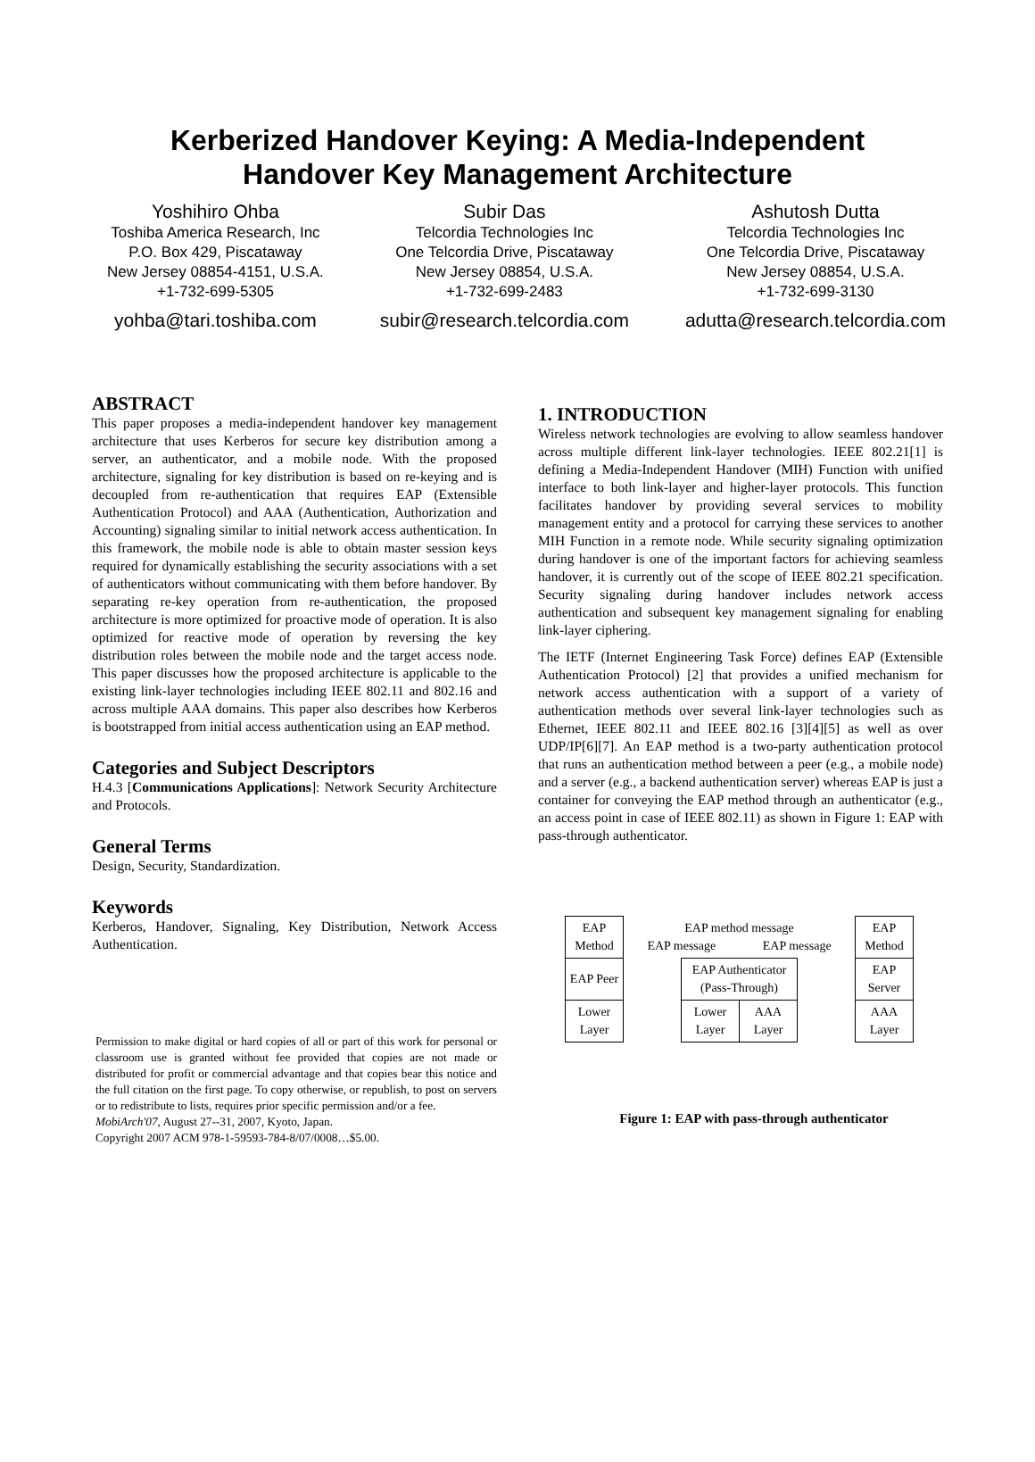Kerberized Handover Keying: A Media-Independent
Handover Key Management Architecture
Yoshihiro Ohba
Toshiba America Research, Inc
P.O. Box 429, Piscataway
New Jersey 08854-4151, U.S.A.
+1-732-699-5305
yohba@tari.toshiba.com
Subir Das
Telcordia Technologies Inc
One Telcordia Drive, Piscataway
New Jersey 08854, U.S.A.
+1-732-699-2483
subir@research.telcordia.com
Ashutosh Dutta
Telcordia Technologies Inc
One Telcordia Drive, Piscataway
New Jersey 08854, U.S.A.
+1-732-699-3130
adutta@research.telcordia.com
ABSTRACT
This paper proposes a media-independent handover key management architecture that uses Kerberos for secure key distribution among a server, an authenticator, and a mobile node. With the proposed architecture, signaling for key distribution is based on re-keying and is decoupled from re-authentication that requires EAP (Extensible Authentication Protocol) and AAA (Authentication, Authorization and Accounting) signaling similar to initial network access authentication. In this framework, the mobile node is able to obtain master session keys required for dynamically establishing the security associations with a set of authenticators without communicating with them before handover. By separating re-key operation from re-authentication, the proposed architecture is more optimized for proactive mode of operation. It is also optimized for reactive mode of operation by reversing the key distribution roles between the mobile node and the target access node. This paper discusses how the proposed architecture is applicable to the existing link-layer technologies including IEEE 802.11 and 802.16 and across multiple AAA domains. This paper also describes how Kerberos is bootstrapped from initial access authentication using an EAP method.
Categories and Subject Descriptors
H.4.3 [Communications Applications]: Network Security Architecture and Protocols.
General Terms
Design, Security, Standardization.
Keywords
Kerberos, Handover, Signaling, Key Distribution, Network Access Authentication.
Permission to make digital or hard copies of all or part of this work for personal or classroom use is granted without fee provided that copies are not made or distributed for profit or commercial advantage and that copies bear this notice and the full citation on the first page. To copy otherwise, or republish, to post on servers or to redistribute to lists, requires prior specific permission and/or a fee.
MobiArch'07, August 27--31, 2007, Kyoto, Japan.
Copyright 2007 ACM 978-1-59593-784-8/07/0008…$5.00.
1. INTRODUCTION
Wireless network technologies are evolving to allow seamless handover across multiple different link-layer technologies. IEEE 802.21[1] is defining a Media-Independent Handover (MIH) Function with unified interface to both link-layer and higher-layer protocols. This function facilitates handover by providing several services to mobility management entity and a protocol for carrying these services to another MIH Function in a remote node. While security signaling optimization during handover is one of the important factors for achieving seamless handover, it is currently out of the scope of IEEE 802.21 specification. Security signaling during handover includes network access authentication and subsequent key management signaling for enabling link-layer ciphering.
The IETF (Internet Engineering Task Force) defines EAP (Extensible Authentication Protocol) [2] that provides a unified mechanism for network access authentication with a support of a variety of authentication methods over several link-layer technologies such as Ethernet, IEEE 802.11 and IEEE 802.16 [3][4][5] as well as over UDP/IP[6][7]. An EAP method is a two-party authentication protocol that runs an authentication method between a peer (e.g., a mobile node) and a server (e.g., a backend authentication server) whereas EAP is just a container for conveying the EAP method through an authenticator (e.g., an access point in case of IEEE 802.11) as shown in Figure 1: EAP with pass-through authenticator.
| EAP Method | EAP method message EAP message EAP message | | | | EAP Method |
| EAP Peer | | EAP Authenticator (Pass-Through) | | | EAP Server |
| Lower Layer | | Lower Layer | AAA Layer | | AAA Layer |
Figure 1: EAP with pass-through authenticator